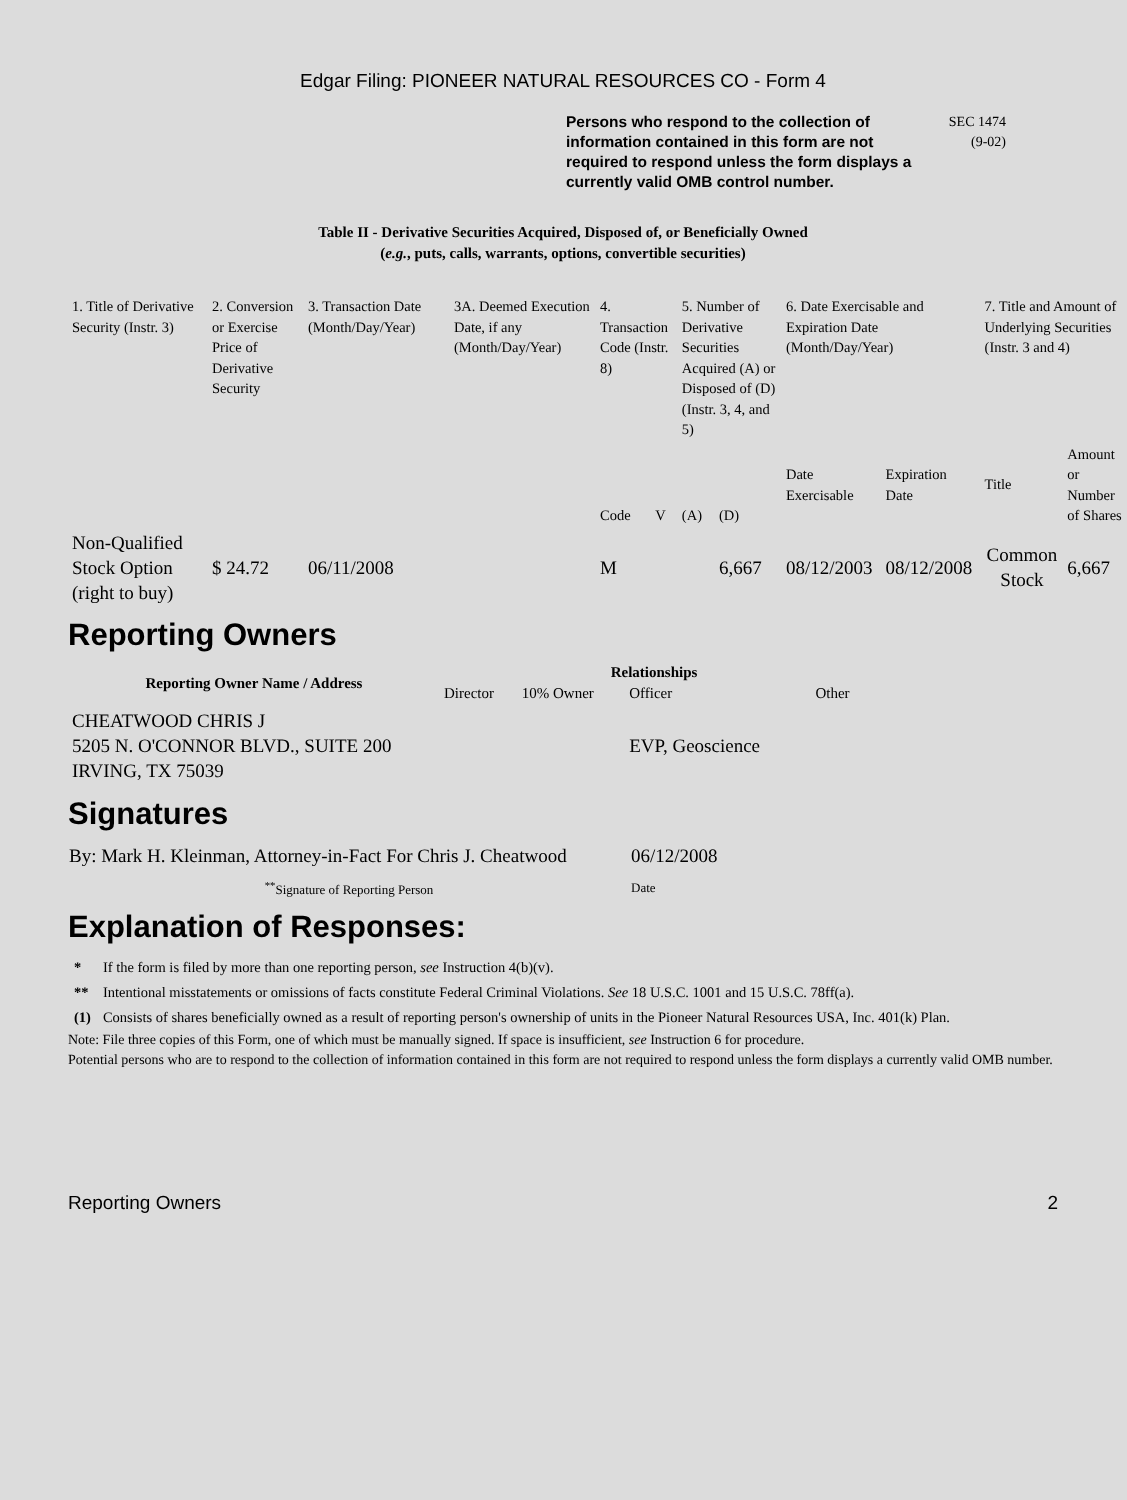Edgar Filing: PIONEER NATURAL RESOURCES CO - Form 4
Persons who respond to the collection of information contained in this form are not required to respond unless the form displays a currently valid OMB control number.
SEC 1474
(9-02)
Table II - Derivative Securities Acquired, Disposed of, or Beneficially Owned
(e.g., puts, calls, warrants, options, convertible securities)
| 1. Title of Derivative Security (Instr. 3) | 2. Conversion or Exercise Price of Derivative Security | 3. Transaction Date (Month/Day/Year) | 3A. Deemed Execution Date, if any (Month/Day/Year) | 4. Transaction Code (Instr. 8) | | 5. Number of Derivative Securities Acquired (A) or Disposed of (D) (Instr. 3, 4, and 5) | | 6. Date Exercisable and Expiration Date (Month/Day/Year) | | 7. Title and Amount of Underlying Securities (Instr. 3 and 4) | |
| | | | | Code | V | (A) | (D) | Date Exercisable | Expiration Date | Title | Amount or Number of Shares |
| Non-Qualified Stock Option (right to buy) | $ 24.72 | 06/11/2008 | | M | | | 6,667 | 08/12/2003 | 08/12/2008 | Common Stock | 6,667 |
Reporting Owners
| Reporting Owner Name / Address | Relationships | | | |
| --- | --- | --- | --- | --- |
| | Director | 10% Owner | Officer | Other |
| CHEATWOOD CHRIS J 5205 N. O'CONNOR BLVD., SUITE 200 IRVING, TX 75039 | | | EVP, Geoscience | |
Signatures
| By: Mark H. Kleinman, Attorney-in-Fact For Chris J. Cheatwood | 06/12/2008 |
| <sup>**</sup> Signature of Reporting Person | Date |
Explanation of Responses:
| * | If the form is filed by more than one reporting person, see Instruction 4(b)(v). |
| ** | Intentional misstatements or omissions of facts constitute Federal Criminal Violations. See 18 U.S.C. 1001 and 15 U.S.C. 78ff(a). |
| (1) | Consists of shares beneficially owned as a result of reporting person's ownership of units in the Pioneer Natural Resources USA, Inc. 401(k) Plan. |
Note: File three copies of this Form, one of which must be manually signed. If space is insufficient, see Instruction 6 for procedure.
Potential persons who are to respond to the collection of information contained in this form are not required to respond unless the form displays a currently valid OMB number.
Reporting Owners 2